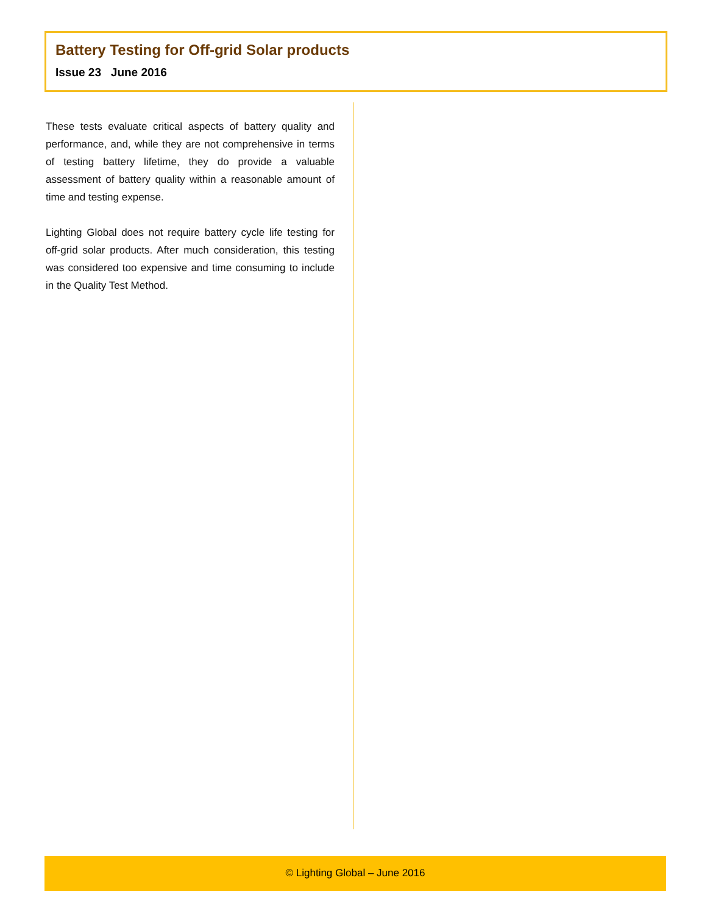Battery Testing for Off-grid Solar products
Issue 23 June 2016
These tests evaluate critical aspects of battery quality and performance, and, while they are not comprehensive in terms of testing battery lifetime, they do provide a valuable assessment of battery quality within a reasonable amount of time and testing expense.
Lighting Global does not require battery cycle life testing for off-grid solar products. After much consideration, this testing was considered too expensive and time consuming to include in the Quality Test Method.
© Lighting Global – June 2016